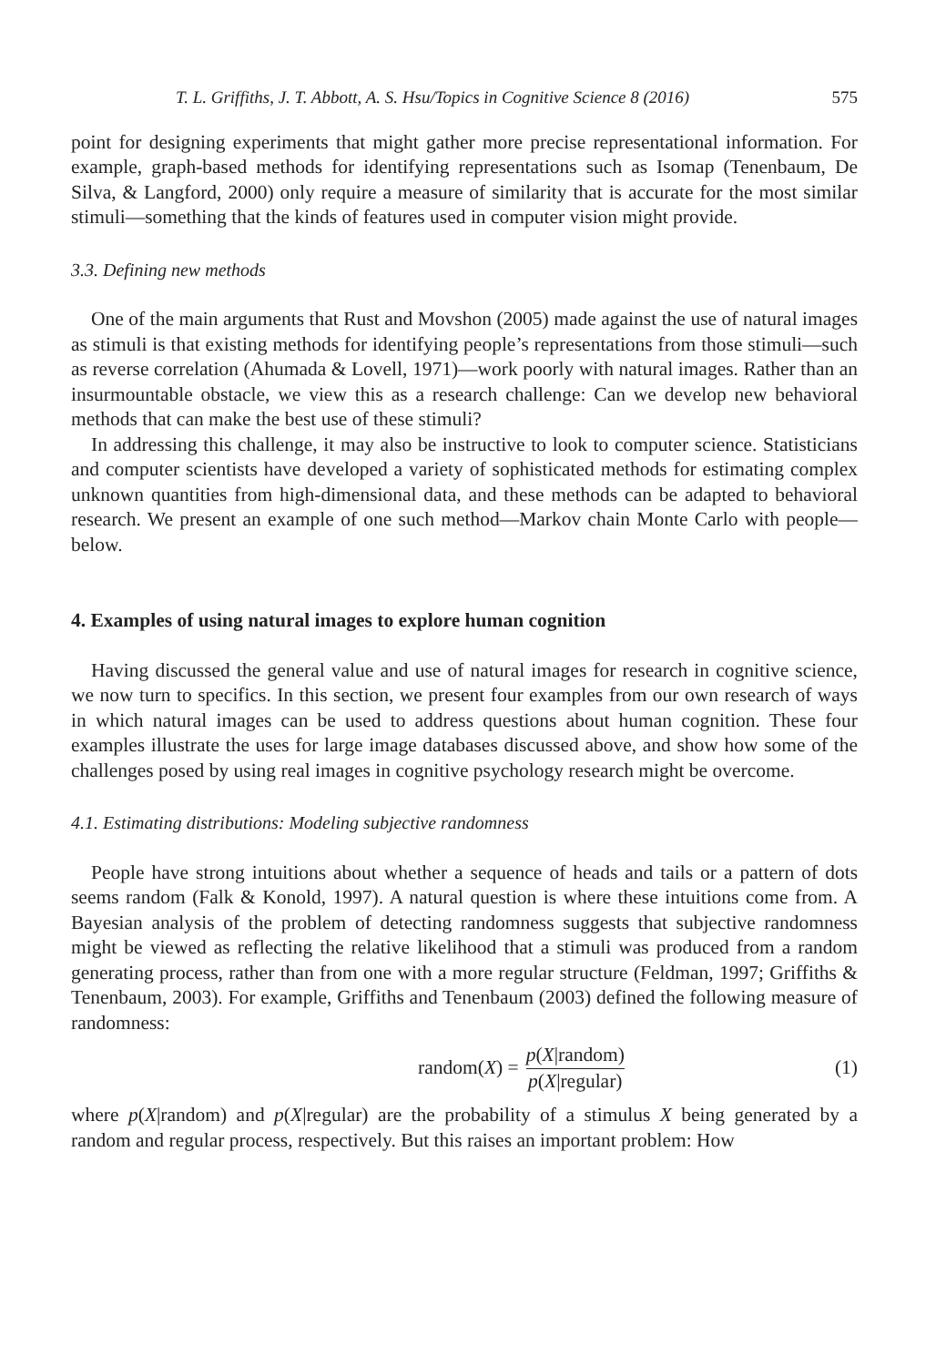T. L. Griffiths, J. T. Abbott, A. S. Hsu/Topics in Cognitive Science 8 (2016) 575
point for designing experiments that might gather more precise representational information. For example, graph-based methods for identifying representations such as Isomap (Tenenbaum, De Silva, & Langford, 2000) only require a measure of similarity that is accurate for the most similar stimuli—something that the kinds of features used in computer vision might provide.
3.3. Defining new methods
One of the main arguments that Rust and Movshon (2005) made against the use of natural images as stimuli is that existing methods for identifying people’s representations from those stimuli—such as reverse correlation (Ahumada & Lovell, 1971)—work poorly with natural images. Rather than an insurmountable obstacle, we view this as a research challenge: Can we develop new behavioral methods that can make the best use of these stimuli?
In addressing this challenge, it may also be instructive to look to computer science. Statisticians and computer scientists have developed a variety of sophisticated methods for estimating complex unknown quantities from high-dimensional data, and these methods can be adapted to behavioral research. We present an example of one such method—Markov chain Monte Carlo with people—below.
4. Examples of using natural images to explore human cognition
Having discussed the general value and use of natural images for research in cognitive science, we now turn to specifics. In this section, we present four examples from our own research of ways in which natural images can be used to address questions about human cognition. These four examples illustrate the uses for large image databases discussed above, and show how some of the challenges posed by using real images in cognitive psychology research might be overcome.
4.1. Estimating distributions: Modeling subjective randomness
People have strong intuitions about whether a sequence of heads and tails or a pattern of dots seems random (Falk & Konold, 1997). A natural question is where these intuitions come from. A Bayesian analysis of the problem of detecting randomness suggests that subjective randomness might be viewed as reflecting the relative likelihood that a stimuli was produced from a random generating process, rather than from one with a more regular structure (Feldman, 1997; Griffiths & Tenenbaum, 2003). For example, Griffiths and Tenenbaum (2003) defined the following measure of randomness:
random(X) = p(X|random) p(X|regular)
(1)
where p(X|random) and p(X|regular) are the probability of a stimulus X being generated by a random and regular process, respectively. But this raises an important problem: How